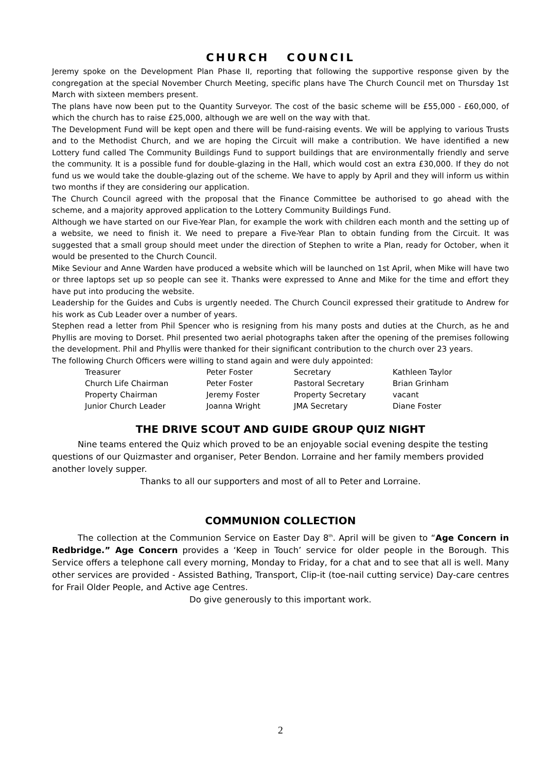CHURCH COUNCIL
Jeremy spoke on the Development Plan Phase II, reporting that following the supportive response given by the congregation at the special November Church Meeting, specific plans have The Church Council met on Thursday 1st March with sixteen members present.
The plans have now been put to the Quantity Surveyor. The cost of the basic scheme will be £55,000 - £60,000, of which the church has to raise £25,000, although we are well on the way with that.
The Development Fund will be kept open and there will be fund-raising events. We will be applying to various Trusts and to the Methodist Church, and we are hoping the Circuit will make a contribution. We have identified a new Lottery fund called The Community Buildings Fund to support buildings that are environmentally friendly and serve the community. It is a possible fund for double-glazing in the Hall, which would cost an extra £30,000. If they do not fund us we would take the double-glazing out of the scheme. We have to apply by April and they will inform us within two months if they are considering our application.
The Church Council agreed with the proposal that the Finance Committee be authorised to go ahead with the scheme, and a majority approved application to the Lottery Community Buildings Fund.
Although we have started on our Five-Year Plan, for example the work with children each month and the setting up of a website, we need to finish it. We need to prepare a Five-Year Plan to obtain funding from the Circuit. It was suggested that a small group should meet under the direction of Stephen to write a Plan, ready for October, when it would be presented to the Church Council.
Mike Seviour and Anne Warden have produced a website which will be launched on 1st April, when Mike will have two or three laptops set up so people can see it. Thanks were expressed to Anne and Mike for the time and effort they have put into producing the website.
Leadership for the Guides and Cubs is urgently needed. The Church Council expressed their gratitude to Andrew for his work as Cub Leader over a number of years.
Stephen read a letter from Phil Spencer who is resigning from his many posts and duties at the Church, as he and Phyllis are moving to Dorset. Phil presented two aerial photographs taken after the opening of the premises following the development. Phil and Phyllis were thanked for their significant contribution to the church over 23 years.
The following Church Officers were willing to stand again and were duly appointed:
| Treasurer | Peter Foster | Secretary | Kathleen Taylor |
| Church Life Chairman | Peter Foster | Pastoral Secretary | Brian Grinham |
| Property Chairman | Jeremy Foster | Property Secretary | vacant |
| Junior Church Leader | Joanna Wright | JMA Secretary | Diane Foster |
THE DRIVE SCOUT AND GUIDE GROUP QUIZ NIGHT
Nine teams entered the Quiz which proved to be an enjoyable social evening despite the testing questions of our Quizmaster and organiser, Peter Bendon. Lorraine and her family members provided another lovely supper.
Thanks to all our supporters and most of all to Peter and Lorraine.
COMMUNION COLLECTION
The collection at the Communion Service on Easter Day 8<sup>th</sup>. April will be given to “Age Concern in Redbridge.” Age Concern provides a ‘Keep in Touch’ service for older people in the Borough. This Service offers a telephone call every morning, Monday to Friday, for a chat and to see that all is well. Many other services are provided - Assisted Bathing, Transport, Clip-it (toe-nail cutting service) Day-care centres for Frail Older People, and Active age Centres.
Do give generously to this important work.
2